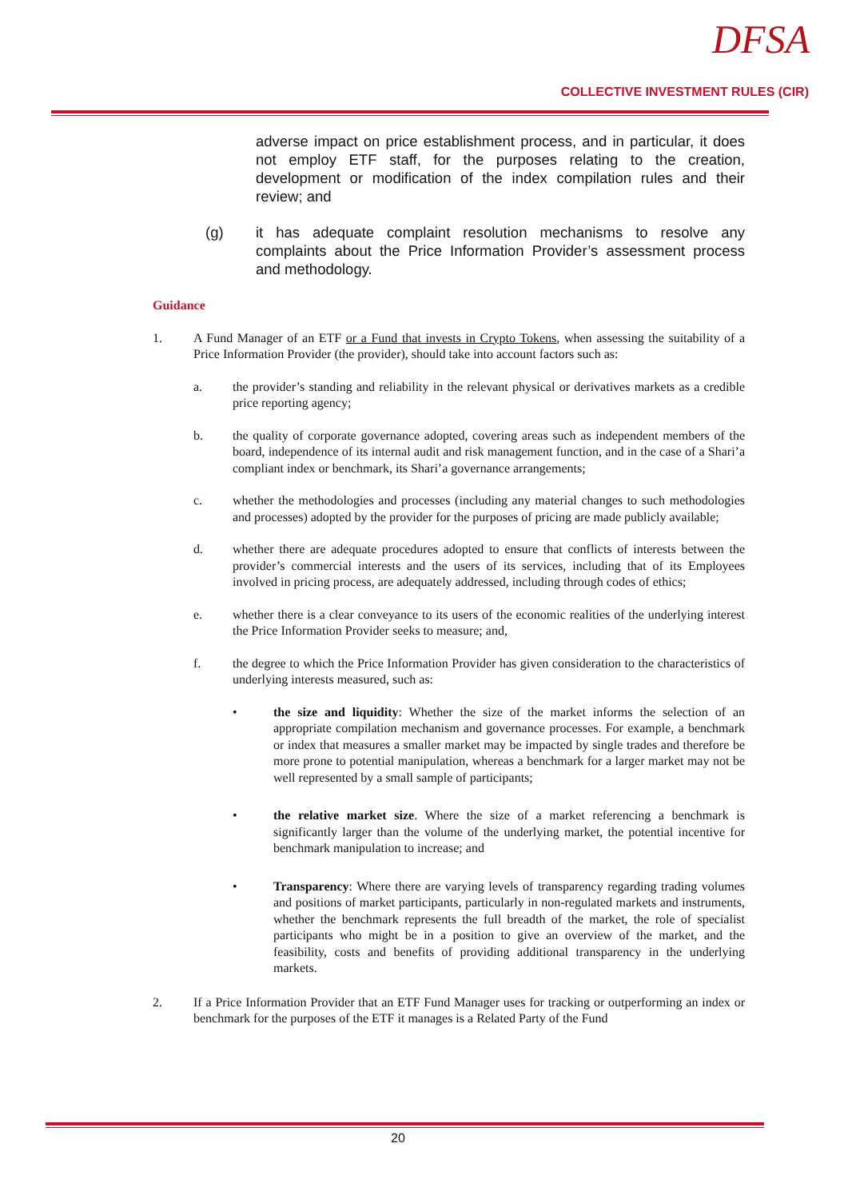DFSA
COLLECTIVE INVESTMENT RULES (CIR)
adverse impact on price establishment process, and in particular, it does not employ ETF staff, for the purposes relating to the creation, development or modification of the index compilation rules and their review; and
(g) it has adequate complaint resolution mechanisms to resolve any complaints about the Price Information Provider’s assessment process and methodology.
Guidance
1. A Fund Manager of an ETF or a Fund that invests in Crypto Tokens, when assessing the suitability of a Price Information Provider (the provider), should take into account factors such as:
a. the provider’s standing and reliability in the relevant physical or derivatives markets as a credible price reporting agency;
b. the quality of corporate governance adopted, covering areas such as independent members of the board, independence of its internal audit and risk management function, and in the case of a Shari’a compliant index or benchmark, its Shari’a governance arrangements;
c. whether the methodologies and processes (including any material changes to such methodologies and processes) adopted by the provider for the purposes of pricing are made publicly available;
d. whether there are adequate procedures adopted to ensure that conflicts of interests between the provider’s commercial interests and the users of its services, including that of its Employees involved in pricing process, are adequately addressed, including through codes of ethics;
e. whether there is a clear conveyance to its users of the economic realities of the underlying interest the Price Information Provider seeks to measure; and,
f. the degree to which the Price Information Provider has given consideration to the characteristics of underlying interests measured, such as:
• the size and liquidity: Whether the size of the market informs the selection of an appropriate compilation mechanism and governance processes. For example, a benchmark or index that measures a smaller market may be impacted by single trades and therefore be more prone to potential manipulation, whereas a benchmark for a larger market may not be well represented by a small sample of participants;
• the relative market size. Where the size of a market referencing a benchmark is significantly larger than the volume of the underlying market, the potential incentive for benchmark manipulation to increase; and
• Transparency: Where there are varying levels of transparency regarding trading volumes and positions of market participants, particularly in non-regulated markets and instruments, whether the benchmark represents the full breadth of the market, the role of specialist participants who might be in a position to give an overview of the market, and the feasibility, costs and benefits of providing additional transparency in the underlying markets.
2. If a Price Information Provider that an ETF Fund Manager uses for tracking or outperforming an index or benchmark for the purposes of the ETF it manages is a Related Party of the Fund
20